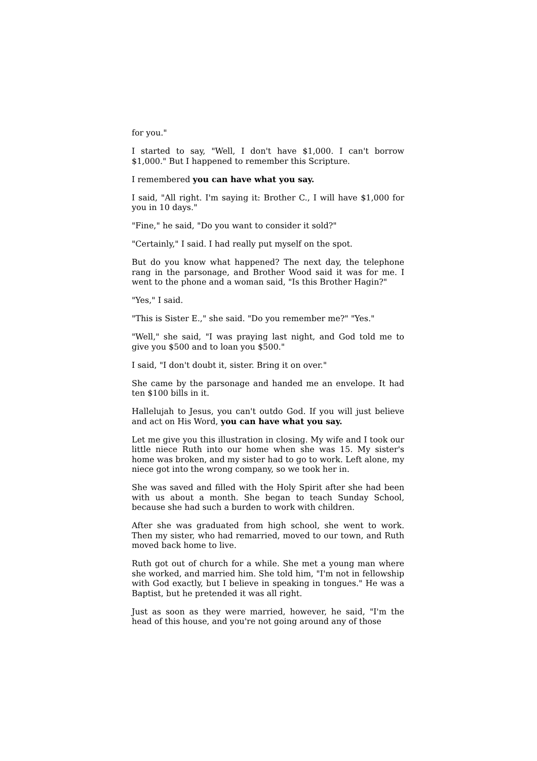for you."
I started to say, "Well, I don't have $1,000. I can't borrow $1,000." But I happened to remember this Scripture.
I remembered you can have what you say.
I said, "All right. I'm saying it: Brother C., I will have $1,000 for you in 10 days."
"Fine," he said, "Do you want to consider it sold?"
"Certainly," I said. I had really put myself on the spot.
But do you know what happened? The next day, the telephone rang in the parsonage, and Brother Wood said it was for me. I went to the phone and a woman said, "Is this Brother Hagin?"
"Yes," I said.
"This is Sister E.," she said. "Do you remember me?" "Yes."
"Well," she said, "I was praying last night, and God told me to give you $500 and to loan you $500."
I said, "I don't doubt it, sister. Bring it on over."
She came by the parsonage and handed me an envelope. It had ten $100 bills in it.
Hallelujah to Jesus, you can't outdo God. If you will just believe and act on His Word, you can have what you say.
Let me give you this illustration in closing. My wife and I took our little niece Ruth into our home when she was 15. My sister's home was broken, and my sister had to go to work. Left alone, my niece got into the wrong company, so we took her in.
She was saved and filled with the Holy Spirit after she had been with us about a month. She began to teach Sunday School, because she had such a burden to work with children.
After she was graduated from high school, she went to work. Then my sister, who had remarried, moved to our town, and Ruth moved back home to live.
Ruth got out of church for a while. She met a young man where she worked, and married him. She told him, "I'm not in fellowship with God exactly, but I believe in speaking in tongues." He was a Baptist, but he pretended it was all right.
Just as soon as they were married, however, he said, "I'm the head of this house, and you're not going around any of those